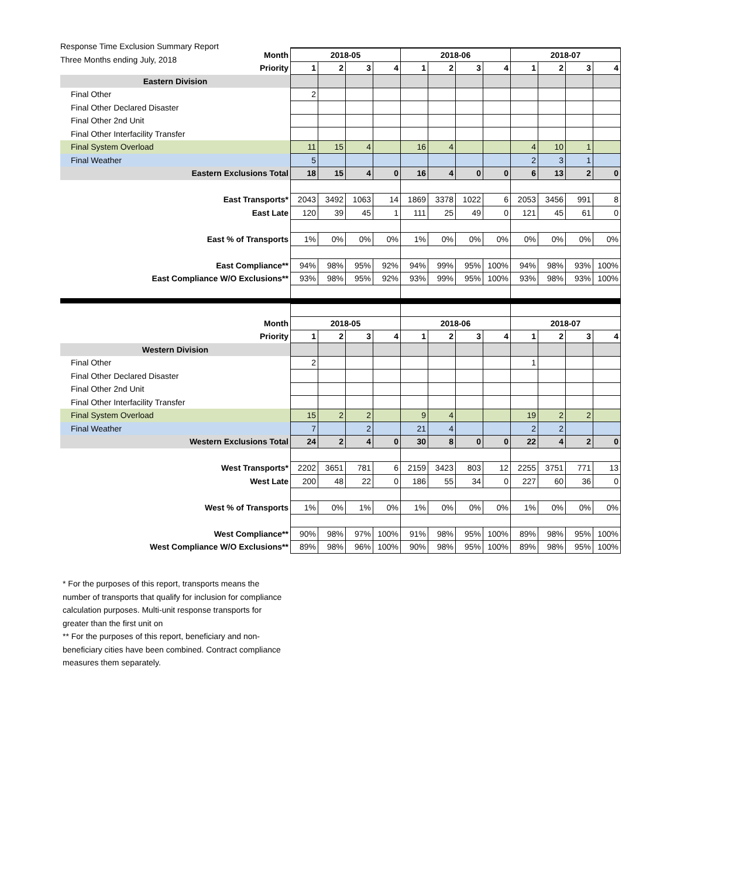Response Time Exclusion Summary Report
Three Months ending July, 2018
| Month | 2018-05 | | | | 2018-06 | | | | 2018-07 | | | |
| Priority | 1 | 2 | 3 | 4 | 1 | 2 | 3 | 4 | 1 | 2 | 3 | 4 |
| Eastern Division | | | | | | | | | | | | |
| Final Other | 2 | | | | | | | | | | | |
| Final Other Declared Disaster | | | | | | | | | | | | |
| Final Other 2nd Unit | | | | | | | | | | | | |
| Final Other Interfacility Transfer | | | | | | | | | | | | |
| Final System Overload | 11 | 15 | 4 | | 16 | 4 | | | 4 | 10 | 1 | |
| Final Weather | 5 | | | | | | | | 2 | 3 | 1 | |
| Eastern Exclusions Total | 18 | 15 | 4 | 0 | 16 | 4 | 0 | 0 | 6 | 13 | 2 | 0 |
| East Transports* | 2043 | 3492 | 1063 | 14 | 1869 | 3378 | 1022 | 6 | 2053 | 3456 | 991 | 8 |
| East Late | 120 | 39 | 45 | 1 | 111 | 25 | 49 | 0 | 121 | 45 | 61 | 0 |
| East % of Transports | 1% | 0% | 0% | 0% | 1% | 0% | 0% | 0% | 0% | 0% | 0% | 0% |
| East Compliance** | 94% | 98% | 95% | 92% | 94% | 99% | 95% | 100% | 94% | 98% | 93% | 100% |
| East Compliance W/O Exclusions** | 93% | 98% | 95% | 92% | 93% | 99% | 95% | 100% | 93% | 98% | 93% | 100% |
| Month | 2018-05 | | | | 2018-06 | | | | 2018-07 | | | |
| Priority | 1 | 2 | 3 | 4 | 1 | 2 | 3 | 4 | 1 | 2 | 3 | 4 |
| Western Division | | | | | | | | | | | | |
| Final Other | 2 | | | | | | | | 1 | | | |
| Final Other Declared Disaster | | | | | | | | | | | | |
| Final Other 2nd Unit | | | | | | | | | | | | |
| Final Other Interfacility Transfer | | | | | | | | | | | | |
| Final System Overload | 15 | 2 | 2 | | 9 | 4 | | | 19 | 2 | 2 | |
| Final Weather | 7 | | 2 | | 21 | 4 | | | 2 | 2 | | |
| Western Exclusions Total | 24 | 2 | 4 | 0 | 30 | 8 | 0 | 0 | 22 | 4 | 2 | 0 |
| West Transports* | 2202 | 3651 | 781 | 6 | 2159 | 3423 | 803 | 12 | 2255 | 3751 | 771 | 13 |
| West Late | 200 | 48 | 22 | 0 | 186 | 55 | 34 | 0 | 227 | 60 | 36 | 0 |
| West % of Transports | 1% | 0% | 1% | 0% | 1% | 0% | 0% | 0% | 1% | 0% | 0% | 0% |
| West Compliance** | 90% | 98% | 97% | 100% | 91% | 98% | 95% | 100% | 89% | 98% | 95% | 100% |
| West Compliance W/O Exclusions** | 89% | 98% | 96% | 100% | 90% | 98% | 95% | 100% | 89% | 98% | 95% | 100% |
* For the purposes of this report, transports means the number of transports that qualify for inclusion for compliance calculation purposes. Multi-unit response transports for greater than the first unit on
** For the purposes of this report, beneficiary and non-beneficiary cities have been combined. Contract compliance measures them separately.